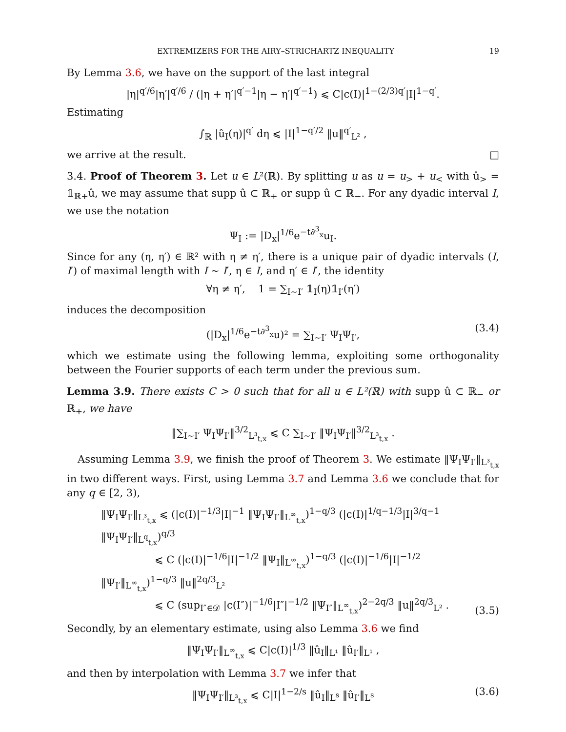EXTREMIZERS FOR THE AIRY–STRICHARTZ INEQUALITY 19
By Lemma 3.6, we have on the support of the last integral
|η|<sup>q′/6</sup>|η′|<sup>q′/6</sup> / (|η + η′|<sup>q′−1</sup>|η − η′|<sup>q′−1</sup>) ⩽ C|c(I)|<sup>1−(2/3)q′</sup>|I|<sup>1−q′</sup>.
Estimating
∫<sub>ℝ</sub> |û<sub>I</sub>(η)|<sup>q′</sup> dη ⩽ |I|<sup>1−q′/2</sup> ‖u‖<sup>q′</sup><sub>L²</sub> ,
we arrive at the result. □
3.4. Proof of Theorem 3. Let u ∈ L²(ℝ). By splitting u as u = u<sub>></sub> + u<sub><</sub> with û<sub>></sub> = 𝟙<sub>ℝ+</sub>û, we may assume that supp û ⊂ ℝ<sub>+</sub> or supp û ⊂ ℝ<sub>−</sub>. For any dyadic interval I, we use the notation
Ψ<sub>I</sub> := |D<sub>x</sub>|<sup>1/6</sup>e<sup>−t∂<sup>3</sup><sub>x</sub></sup>u<sub>I</sub>.
Since for any (η, η′) ∈ ℝ² with η ≠ η′, there is a unique pair of dyadic intervals (I, I′) of maximal length with I ∼ I′, η ∈ I, and η′ ∈ I′, the identity
∀η ≠ η′, 1 = ∑<sub>I∼I′</sub> 𝟙<sub>I</sub>(η)𝟙<sub>I′</sub>(η′)
induces the decomposition
(|D<sub>x</sub>|<sup>1/6</sup>e<sup>−t∂<sup>3</sup><sub>x</sub></sup>u)² = ∑<sub>I∼I′</sub> Ψ<sub>I</sub>Ψ<sub>I′</sub>, (3.4)
which we estimate using the following lemma, exploiting some orthogonality between the Fourier supports of each term under the previous sum.
Lemma 3.9. There exists C > 0 such that for all u ∈ L²(ℝ) with supp û ⊂ ℝ<sub>−</sub> or ℝ<sub>+</sub>, we have
‖∑<sub>I∼I′</sub> Ψ<sub>I</sub>Ψ<sub>I′</sub>‖<sup>3/2</sup><sub>L³<sub>t,x</sub></sub> ⩽ C ∑<sub>I∼I′</sub> ‖Ψ<sub>I</sub>Ψ<sub>I′</sub>‖<sup>3/2</sup><sub>L³<sub>t,x</sub></sub> .
Assuming Lemma 3.9, we finish the proof of Theorem 3. We estimate ‖Ψ<sub>I</sub>Ψ<sub>I′</sub>‖<sub>L³<sub>t,x</sub></sub> in two different ways. First, using Lemma 3.7 and Lemma 3.6 we conclude that for any q ∈ [2, 3),
‖Ψ<sub>I</sub>Ψ<sub>I′</sub>‖<sub>L³<sub>t,x</sub></sub> ⩽ (|c(I)|<sup>−1/3</sup>|I|<sup>−1</sup> ‖Ψ<sub>I</sub>Ψ<sub>I′</sub>‖<sub>L<sup>∞</sup><sub>t,x</sub></sub>)<sup>1−q/3</sup> (|c(I)|<sup>1/q−1/3</sup>|I|<sup>3/q−1</sup> ‖Ψ<sub>I</sub>Ψ<sub>I′</sub>‖<sub>L<sup>q</sup><sub>t,x</sub></sub>)<sup>q/3</sup>
⩽ C (|c(I)|<sup>−1/6</sup>|I|<sup>−1/2</sup> ‖Ψ<sub>I</sub>‖<sub>L<sup>∞</sup><sub>t,x</sub></sub>)<sup>1−q/3</sup> (|c(I)|<sup>−1/6</sup>|I|<sup>−1/2</sup> ‖Ψ<sub>I′</sub>‖<sub>L<sup>∞</sup><sub>t,x</sub></sub>)<sup>1−q/3</sup> ‖u‖<sup>2q/3</sup><sub>L²</sub>
⩽ C (sup<sub>I″∈𝒟</sub> |c(I″)|<sup>−1/6</sup>|I″|<sup>−1/2</sup> ‖Ψ<sub>I″</sub>‖<sub>L<sup>∞</sup><sub>t,x</sub></sub>)<sup>2−2q/3</sup> ‖u‖<sup>2q/3</sup><sub>L²</sub> .
(3.5)
Secondly, by an elementary estimate, using also Lemma 3.6 we find
‖Ψ<sub>I</sub>Ψ<sub>I′</sub>‖<sub>L<sup>∞</sup><sub>t,x</sub></sub> ⩽ C|c(I)|<sup>1/3</sup> ‖û<sub>I</sub>‖<sub>L¹</sub> ‖û<sub>I′</sub>‖<sub>L¹</sub> ,
and then by interpolation with Lemma 3.7 we infer that
‖Ψ<sub>I</sub>Ψ<sub>I′</sub>‖<sub>L³<sub>t,x</sub></sub> ⩽ C|I|<sup>1−2/s</sup> ‖û<sub>I</sub>‖<sub>L<sup>s</sup></sub> ‖û<sub>I′</sub>‖<sub>L<sup>s</sup></sub> (3.6)